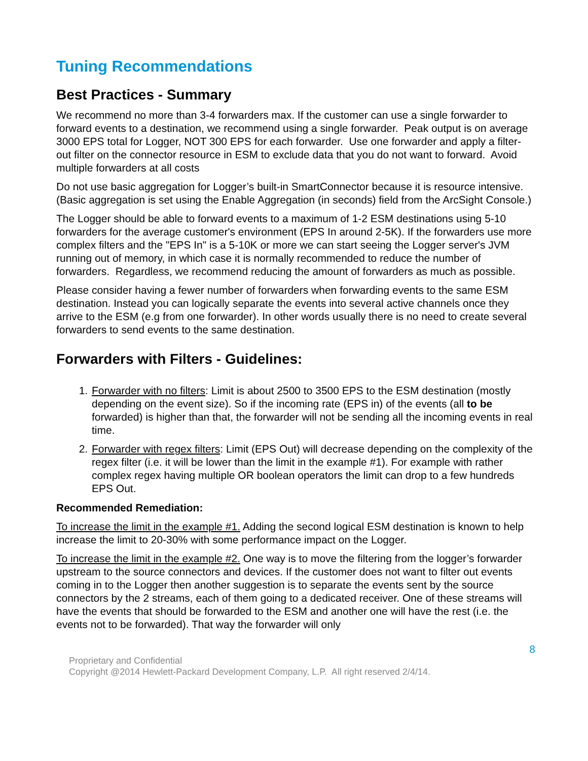Tuning Recommendations
Best Practices - Summary
We recommend no more than 3-4 forwarders max. If the customer can use a single forwarder to forward events to a destination, we recommend using a single forwarder. Peak output is on average 3000 EPS total for Logger, NOT 300 EPS for each forwarder. Use one forwarder and apply a filter-out filter on the connector resource in ESM to exclude data that you do not want to forward. Avoid multiple forwarders at all costs
Do not use basic aggregation for Logger’s built-in SmartConnector because it is resource intensive. (Basic aggregation is set using the Enable Aggregation (in seconds) field from the ArcSight Console.)
The Logger should be able to forward events to a maximum of 1-2 ESM destinations using 5-10 forwarders for the average customer's environment (EPS In around 2-5K). If the forwarders use more complex filters and the "EPS In" is a 5-10K or more we can start seeing the Logger server's JVM running out of memory, in which case it is normally recommended to reduce the number of forwarders. Regardless, we recommend reducing the amount of forwarders as much as possible.
Please consider having a fewer number of forwarders when forwarding events to the same ESM destination. Instead you can logically separate the events into several active channels once they arrive to the ESM (e.g from one forwarder). In other words usually there is no need to create several forwarders to send events to the same destination.
Forwarders with Filters - Guidelines:
1. Forwarder with no filters: Limit is about 2500 to 3500 EPS to the ESM destination (mostly depending on the event size). So if the incoming rate (EPS in) of the events (all to be forwarded) is higher than that, the forwarder will not be sending all the incoming events in real time.
2. Forwarder with regex filters: Limit (EPS Out) will decrease depending on the complexity of the regex filter (i.e. it will be lower than the limit in the example #1). For example with rather complex regex having multiple OR boolean operators the limit can drop to a few hundreds EPS Out.
Recommended Remediation:
To increase the limit in the example #1. Adding the second logical ESM destination is known to help increase the limit to 20-30% with some performance impact on the Logger.
To increase the limit in the example #2. One way is to move the filtering from the logger’s forwarder upstream to the source connectors and devices. If the customer does not want to filter out events coming in to the Logger then another suggestion is to separate the events sent by the source connectors by the 2 streams, each of them going to a dedicated receiver. One of these streams will have the events that should be forwarded to the ESM and another one will have the rest (i.e. the events not to be forwarded). That way the forwarder will only
8
Proprietary and Confidential
Copyright @2014 Hewlett-Packard Development Company, L.P. All right reserved 2/4/14.